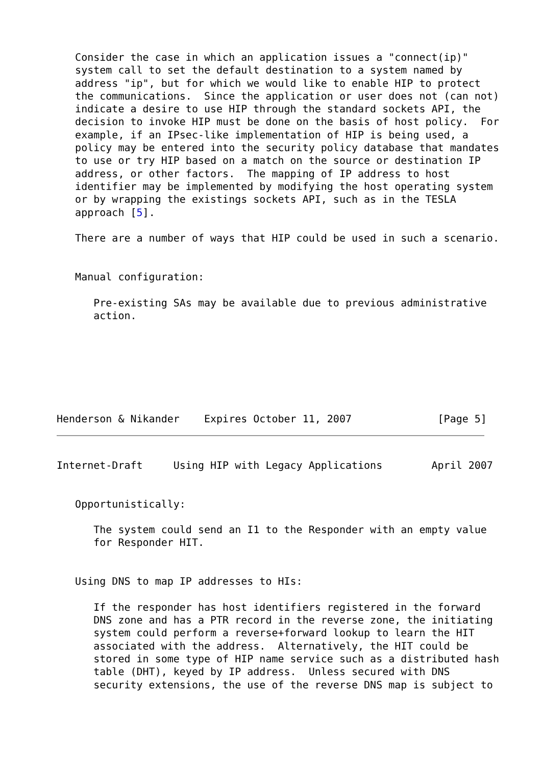Consider the case in which an application issues a "connect(ip)"
   system call to set the default destination to a system named by
   address "ip", but for which we would like to enable HIP to protect
   the communications.  Since the application or user does not (can not)
   indicate a desire to use HIP through the standard sockets API, the
   decision to invoke HIP must be done on the basis of host policy.  For
   example, if an IPsec-like implementation of HIP is being used, a
   policy may be entered into the security policy database that mandates
   to use or try HIP based on a match on the source or destination IP
   address, or other factors.  The mapping of IP address to host
   identifier may be implemented by modifying the host operating system
   or by wrapping the existings sockets API, such as in the TESLA
   approach [5].

   There are a number of ways that HIP could be used in such a scenario.


   Manual configuration:

      Pre-existing SAs may be available due to previous administrative
      action.







Henderson & Nikander    Expires October 11, 2007              [Page 5]
Internet-Draft     Using HIP with Legacy Applications        April 2007


   Opportunistically:

      The system could send an I1 to the Responder with an empty value
      for Responder HIT.


   Using DNS to map IP addresses to HIs:

      If the responder has host identifiers registered in the forward
      DNS zone and has a PTR record in the reverse zone, the initiating
      system could perform a reverse+forward lookup to learn the HIT
      associated with the address.  Alternatively, the HIT could be
      stored in some type of HIP name service such as a distributed hash
      table (DHT), keyed by IP address.  Unless secured with DNS
      security extensions, the use of the reverse DNS map is subject to